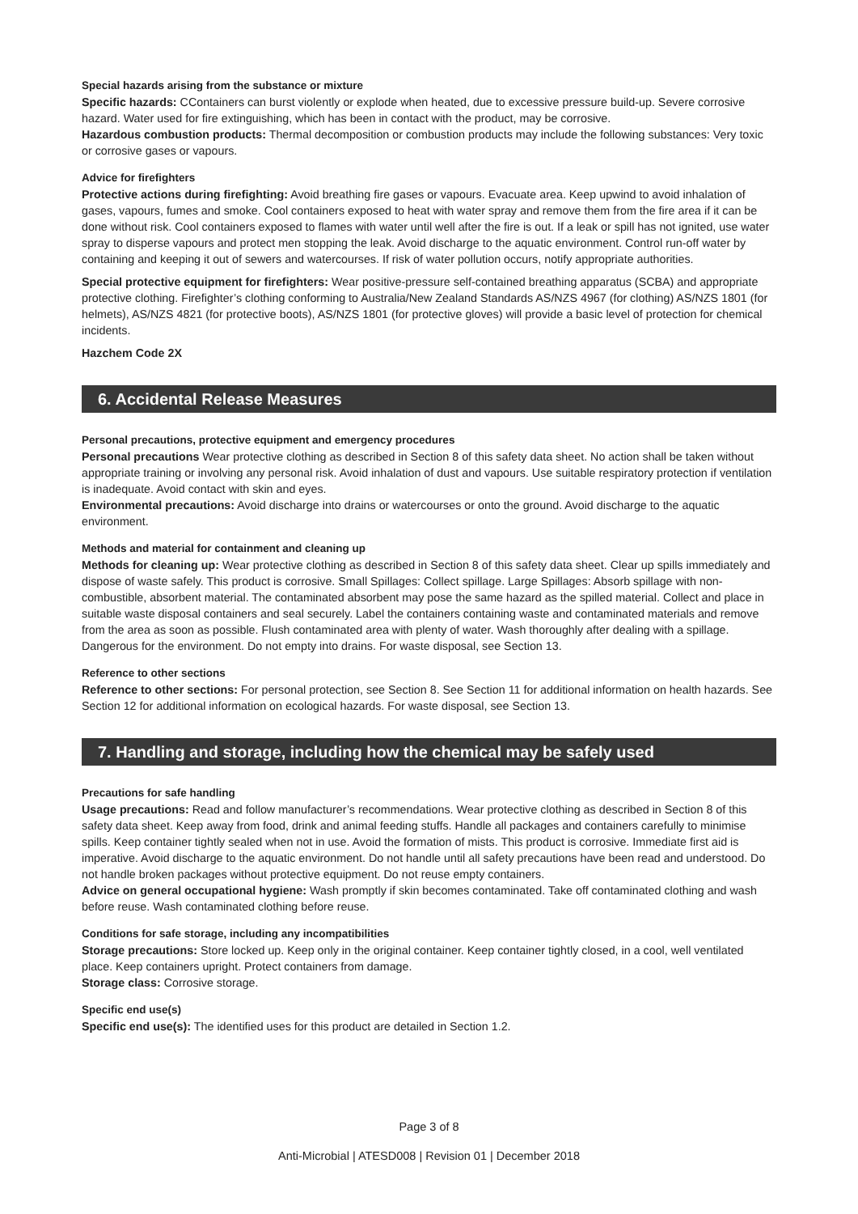Special hazards arising from the substance or mixture
Specific hazards: CContainers can burst violently or explode when heated, due to excessive pressure build-up. Severe corrosive hazard. Water used for fire extinguishing, which has been in contact with the product, may be corrosive.
Hazardous combustion products: Thermal decomposition or combustion products may include the following substances: Very toxic or corrosive gases or vapours.
Advice for firefighters
Protective actions during firefighting: Avoid breathing fire gases or vapours. Evacuate area. Keep upwind to avoid inhalation of gases, vapours, fumes and smoke. Cool containers exposed to heat with water spray and remove them from the fire area if it can be done without risk. Cool containers exposed to flames with water until well after the fire is out. If a leak or spill has not ignited, use water spray to disperse vapours and protect men stopping the leak. Avoid discharge to the aquatic environment. Control run-off water by containing and keeping it out of sewers and watercourses. If risk of water pollution occurs, notify appropriate authorities.
Special protective equipment for firefighters: Wear positive-pressure self-contained breathing apparatus (SCBA) and appropriate protective clothing. Firefighter’s clothing conforming to Australia/New Zealand Standards AS/NZS 4967 (for clothing) AS/NZS 1801 (for helmets), AS/NZS 4821 (for protective boots), AS/NZS 1801 (for protective gloves) will provide a basic level of protection for chemical incidents.
Hazchem Code 2X
6. Accidental Release Measures
Personal precautions, protective equipment and emergency procedures
Personal precautions Wear protective clothing as described in Section 8 of this safety data sheet. No action shall be taken without appropriate training or involving any personal risk. Avoid inhalation of dust and vapours. Use suitable respiratory protection if ventilation is inadequate. Avoid contact with skin and eyes.
Environmental precautions: Avoid discharge into drains or watercourses or onto the ground. Avoid discharge to the aquatic environment.
Methods and material for containment and cleaning up
Methods for cleaning up: Wear protective clothing as described in Section 8 of this safety data sheet. Clear up spills immediately and dispose of waste safely. This product is corrosive. Small Spillages: Collect spillage. Large Spillages: Absorb spillage with non-combustible, absorbent material. The contaminated absorbent may pose the same hazard as the spilled material. Collect and place in suitable waste disposal containers and seal securely. Label the containers containing waste and contaminated materials and remove from the area as soon as possible. Flush contaminated area with plenty of water. Wash thoroughly after dealing with a spillage. Dangerous for the environment. Do not empty into drains. For waste disposal, see Section 13.
Reference to other sections
Reference to other sections: For personal protection, see Section 8. See Section 11 for additional information on health hazards. See Section 12 for additional information on ecological hazards. For waste disposal, see Section 13.
7. Handling and storage, including how the chemical may be safely used
Precautions for safe handling
Usage precautions: Read and follow manufacturer’s recommendations. Wear protective clothing as described in Section 8 of this safety data sheet. Keep away from food, drink and animal feeding stuffs. Handle all packages and containers carefully to minimise spills. Keep container tightly sealed when not in use. Avoid the formation of mists. This product is corrosive. Immediate first aid is imperative. Avoid discharge to the aquatic environment. Do not handle until all safety precautions have been read and understood. Do not handle broken packages without protective equipment. Do not reuse empty containers.
Advice on general occupational hygiene: Wash promptly if skin becomes contaminated. Take off contaminated clothing and wash before reuse. Wash contaminated clothing before reuse.
Conditions for safe storage, including any incompatibilities
Storage precautions: Store locked up. Keep only in the original container. Keep container tightly closed, in a cool, well ventilated place. Keep containers upright. Protect containers from damage.
Storage class: Corrosive storage.
Specific end use(s)
Specific end use(s): The identified uses for this product are detailed in Section 1.2.
Page 3 of 8
Anti-Microbial | ATESD008 | Revision 01 | December 2018